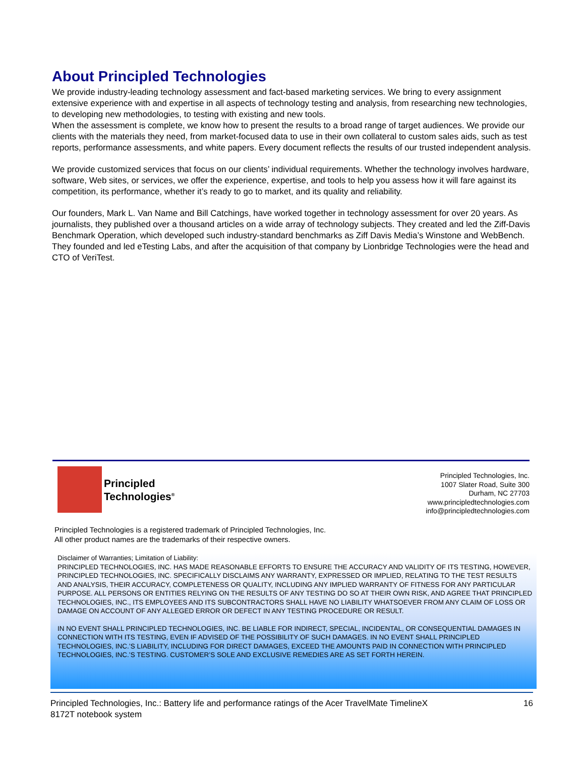About Principled Technologies
We provide industry-leading technology assessment and fact-based marketing services. We bring to every assignment extensive experience with and expertise in all aspects of technology testing and analysis, from researching new technologies, to developing new methodologies, to testing with existing and new tools.
When the assessment is complete, we know how to present the results to a broad range of target audiences. We provide our clients with the materials they need, from market-focused data to use in their own collateral to custom sales aids, such as test reports, performance assessments, and white papers. Every document reflects the results of our trusted independent analysis.
We provide customized services that focus on our clients’ individual requirements. Whether the technology involves hardware, software, Web sites, or services, we offer the experience, expertise, and tools to help you assess how it will fare against its competition, its performance, whether it’s ready to go to market, and its quality and reliability.
Our founders, Mark L. Van Name and Bill Catchings, have worked together in technology assessment for over 20 years. As journalists, they published over a thousand articles on a wide array of technology subjects. They created and led the Ziff-Davis Benchmark Operation, which developed such industry-standard benchmarks as Ziff Davis Media’s Winstone and WebBench. They founded and led eTesting Labs, and after the acquisition of that company by Lionbridge Technologies were the head and CTO of VeriTest.
Principled
Technologies<sup>®</sup>
Principled Technologies, Inc.
1007 Slater Road, Suite 300
Durham, NC 27703
www.principledtechnologies.com
info@principledtechnologies.com
Principled Technologies is a registered trademark of Principled Technologies, Inc.
All other product names are the trademarks of their respective owners.
Disclaimer of Warranties; Limitation of Liability:
PRINCIPLED TECHNOLOGIES, INC. HAS MADE REASONABLE EFFORTS TO ENSURE THE ACCURACY AND VALIDITY OF ITS TESTING, HOWEVER, PRINCIPLED TECHNOLOGIES, INC. SPECIFICALLY DISCLAIMS ANY WARRANTY, EXPRESSED OR IMPLIED, RELATING TO THE TEST RESULTS AND ANALYSIS, THEIR ACCURACY, COMPLETENESS OR QUALITY, INCLUDING ANY IMPLIED WARRANTY OF FITNESS FOR ANY PARTICULAR PURPOSE. ALL PERSONS OR ENTITIES RELYING ON THE RESULTS OF ANY TESTING DO SO AT THEIR OWN RISK, AND AGREE THAT PRINCIPLED TECHNOLOGIES, INC., ITS EMPLOYEES AND ITS SUBCONTRACTORS SHALL HAVE NO LIABILITY WHATSOEVER FROM ANY CLAIM OF LOSS OR DAMAGE ON ACCOUNT OF ANY ALLEGED ERROR OR DEFECT IN ANY TESTING PROCEDURE OR RESULT.
IN NO EVENT SHALL PRINCIPLED TECHNOLOGIES, INC. BE LIABLE FOR INDIRECT, SPECIAL, INCIDENTAL, OR CONSEQUENTIAL DAMAGES IN CONNECTION WITH ITS TESTING, EVEN IF ADVISED OF THE POSSIBILITY OF SUCH DAMAGES. IN NO EVENT SHALL PRINCIPLED TECHNOLOGIES, INC.’S LIABILITY, INCLUDING FOR DIRECT DAMAGES, EXCEED THE AMOUNTS PAID IN CONNECTION WITH PRINCIPLED TECHNOLOGIES, INC.’S TESTING. CUSTOMER’S SOLE AND EXCLUSIVE REMEDIES ARE AS SET FORTH HEREIN.
Principled Technologies, Inc.: Battery life and performance ratings of the Acer TravelMate TimelineX
8172T notebook system 16